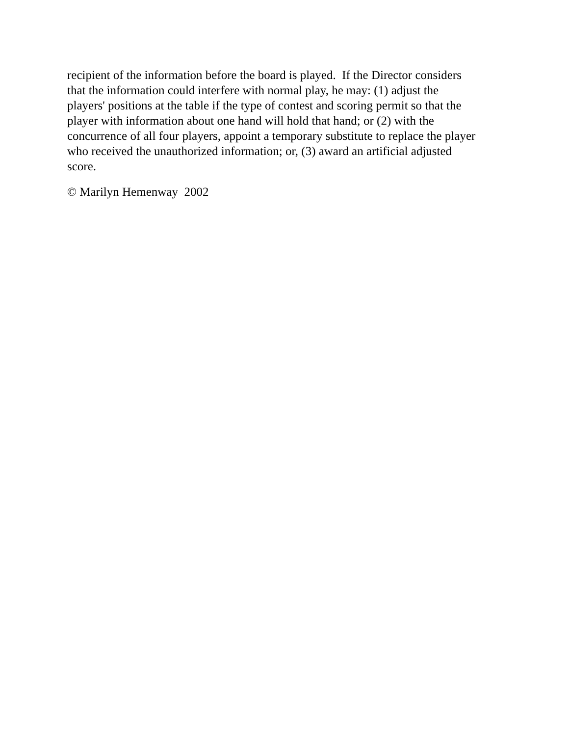recipient of the information before the board is played. If the Director considers
that the information could interfere with normal play, he may: (1) adjust the
players' positions at the table if the type of contest and scoring permit so that the
player with information about one hand will hold that hand; or (2) with the
concurrence of all four players, appoint a temporary substitute to replace the player
who received the unauthorized information; or, (3) award an artificial adjusted
score.
© Marilyn Hemenway 2002